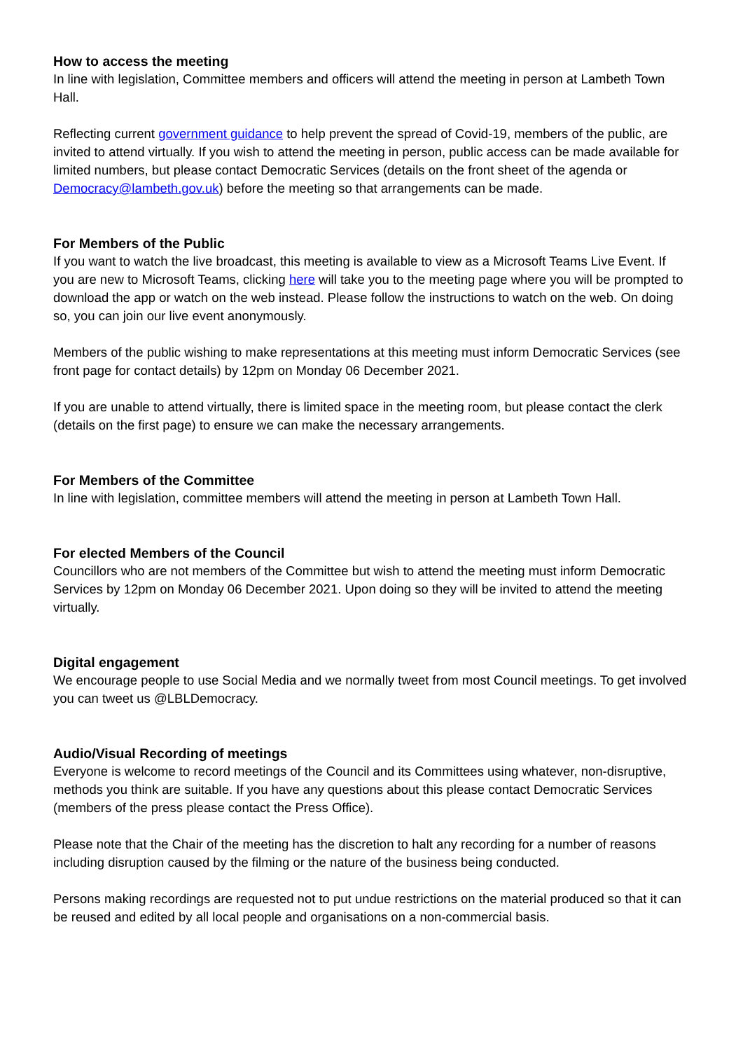How to access the meeting
In line with legislation, Committee members and officers will attend the meeting in person at Lambeth Town Hall.
Reflecting current government guidance to help prevent the spread of Covid-19, members of the public, are invited to attend virtually. If you wish to attend the meeting in person, public access can be made available for limited numbers, but please contact Democratic Services (details on the front sheet of the agenda or Democracy@lambeth.gov.uk) before the meeting so that arrangements can be made.
For Members of the Public
If you want to watch the live broadcast, this meeting is available to view as a Microsoft Teams Live Event. If you are new to Microsoft Teams, clicking here will take you to the meeting page where you will be prompted to download the app or watch on the web instead. Please follow the instructions to watch on the web. On doing so, you can join our live event anonymously.
Members of the public wishing to make representations at this meeting must inform Democratic Services (see front page for contact details) by 12pm on Monday 06 December 2021.
If you are unable to attend virtually, there is limited space in the meeting room, but please contact the clerk (details on the first page) to ensure we can make the necessary arrangements.
For Members of the Committee
In line with legislation, committee members will attend the meeting in person at Lambeth Town Hall.
For elected Members of the Council
Councillors who are not members of the Committee but wish to attend the meeting must inform Democratic Services by 12pm on Monday 06 December 2021. Upon doing so they will be invited to attend the meeting virtually.
Digital engagement
We encourage people to use Social Media and we normally tweet from most Council meetings. To get involved you can tweet us @LBLDemocracy.
Audio/Visual Recording of meetings
Everyone is welcome to record meetings of the Council and its Committees using whatever, non-disruptive, methods you think are suitable. If you have any questions about this please contact Democratic Services (members of the press please contact the Press Office).
Please note that the Chair of the meeting has the discretion to halt any recording for a number of reasons including disruption caused by the filming or the nature of the business being conducted.
Persons making recordings are requested not to put undue restrictions on the material produced so that it can be reused and edited by all local people and organisations on a non-commercial basis.